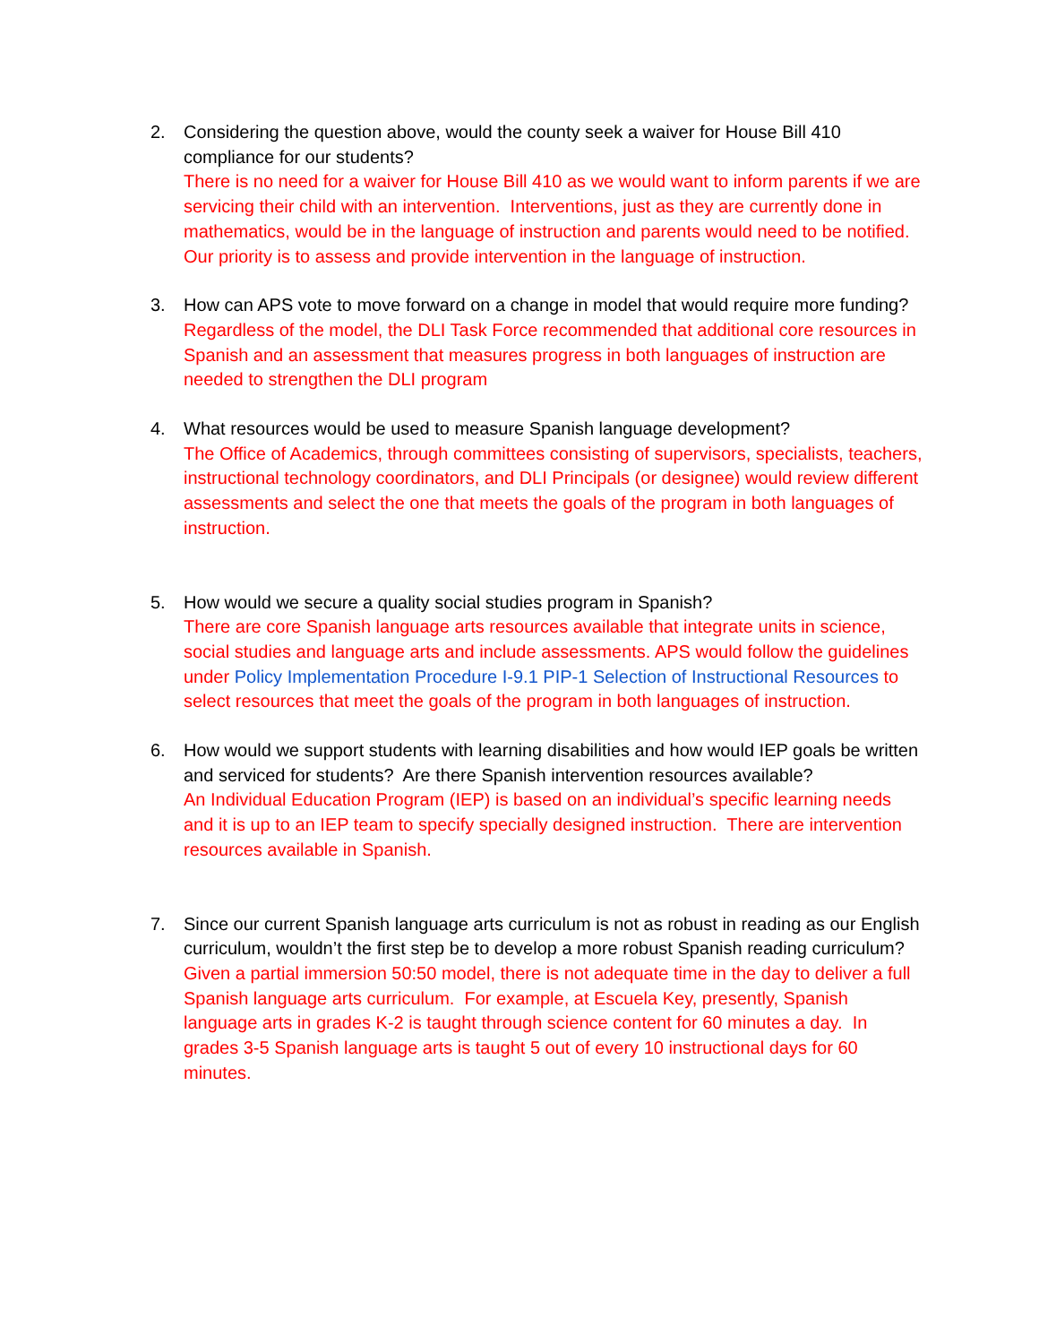2. Considering the question above, would the county seek a waiver for House Bill 410 compliance for our students?
There is no need for a waiver for House Bill 410 as we would want to inform parents if we are servicing their child with an intervention. Interventions, just as they are currently done in mathematics, would be in the language of instruction and parents would need to be notified. Our priority is to assess and provide intervention in the language of instruction.
3. How can APS vote to move forward on a change in model that would require more funding?
Regardless of the model, the DLI Task Force recommended that additional core resources in Spanish and an assessment that measures progress in both languages of instruction are needed to strengthen the DLI program
4. What resources would be used to measure Spanish language development?
The Office of Academics, through committees consisting of supervisors, specialists, teachers, instructional technology coordinators, and DLI Principals (or designee) would review different assessments and select the one that meets the goals of the program in both languages of instruction.
5. How would we secure a quality social studies program in Spanish?
There are core Spanish language arts resources available that integrate units in science, social studies and language arts and include assessments. APS would follow the guidelines under Policy Implementation Procedure I-9.1 PIP-1 Selection of Instructional Resources to select resources that meet the goals of the program in both languages of instruction.
6. How would we support students with learning disabilities and how would IEP goals be written and serviced for students? Are there Spanish intervention resources available?
An Individual Education Program (IEP) is based on an individual’s specific learning needs and it is up to an IEP team to specify specially designed instruction. There are intervention resources available in Spanish.
7. Since our current Spanish language arts curriculum is not as robust in reading as our English curriculum, wouldn’t the first step be to develop a more robust Spanish reading curriculum?
Given a partial immersion 50:50 model, there is not adequate time in the day to deliver a full Spanish language arts curriculum. For example, at Escuela Key, presently, Spanish language arts in grades K-2 is taught through science content for 60 minutes a day. In grades 3-5 Spanish language arts is taught 5 out of every 10 instructional days for 60 minutes.